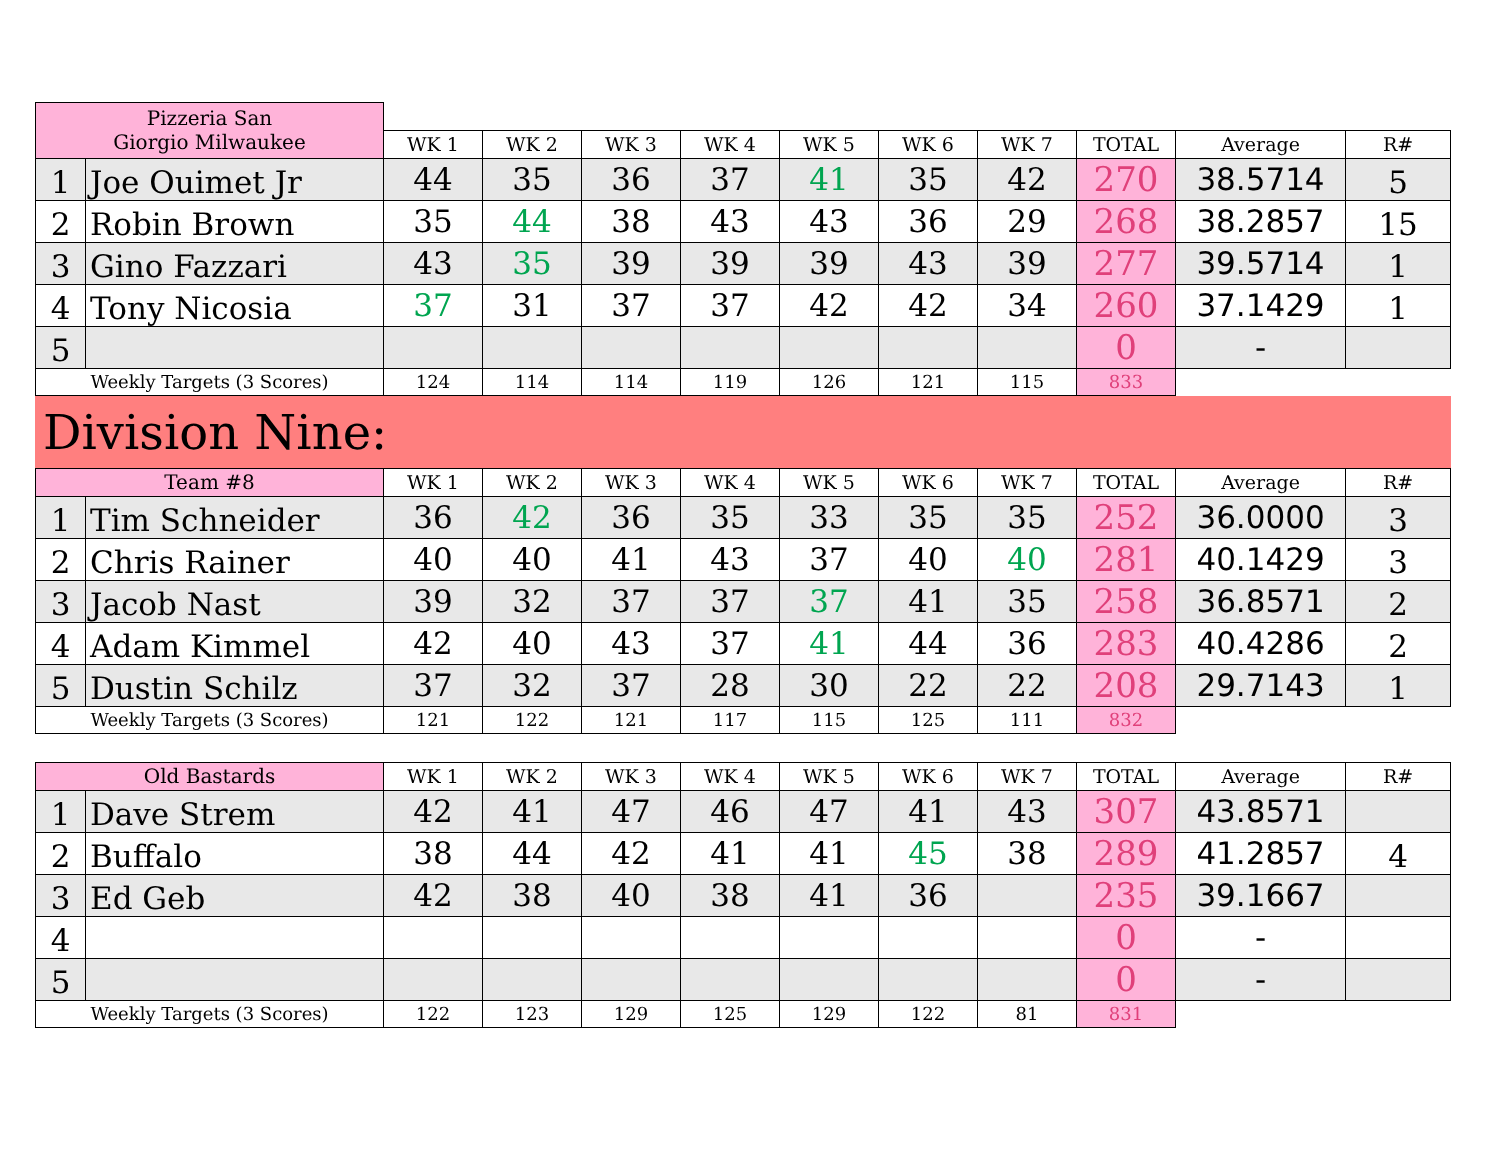| Pizzeria San Giorgio Milwaukee | | | | | | | | | | | |
| | | WK 1 | WK 2 | WK 3 | WK 4 | WK 5 | WK 6 | WK 7 | TOTAL | Average | R# |
| 1 | Joe Ouimet Jr | 44 | 35 | 36 | 37 | 41 | 35 | 42 | 270 | 38.5714 | 5 |
| 2 | Robin Brown | 35 | 44 | 38 | 43 | 43 | 36 | 29 | 268 | 38.2857 | 15 |
| 3 | Gino Fazzari | 43 | 35 | 39 | 39 | 39 | 43 | 39 | 277 | 39.5714 | 1 |
| 4 | Tony Nicosia | 37 | 31 | 37 | 37 | 42 | 42 | 34 | 260 | 37.1429 | 1 |
| 5 | | | | | | | | | 0 | - | |
| Weekly Targets (3 Scores) | | 124 | 114 | 114 | 119 | 126 | 121 | 115 | 833 | | |
Division Nine:
| Team #8 | | WK 1 | WK 2 | WK 3 | WK 4 | WK 5 | WK 6 | WK 7 | TOTAL | Average | R# |
| --- | --- | --- | --- | --- | --- | --- | --- | --- | --- | --- | --- |
| 1 | Tim Schneider | 36 | 42 | 36 | 35 | 33 | 35 | 35 | 252 | 36.0000 | 3 |
| 2 | Chris Rainer | 40 | 40 | 41 | 43 | 37 | 40 | 40 | 281 | 40.1429 | 3 |
| 3 | Jacob Nast | 39 | 32 | 37 | 37 | 37 | 41 | 35 | 258 | 36.8571 | 2 |
| 4 | Adam Kimmel | 42 | 40 | 43 | 37 | 41 | 44 | 36 | 283 | 40.4286 | 2 |
| 5 | Dustin Schilz | 37 | 32 | 37 | 28 | 30 | 22 | 22 | 208 | 29.7143 | 1 |
| Weekly Targets (3 Scores) | | 121 | 122 | 121 | 117 | 115 | 125 | 111 | 832 | | |
| Old Bastards | | WK 1 | WK 2 | WK 3 | WK 4 | WK 5 | WK 6 | WK 7 | TOTAL | Average | R# |
| --- | --- | --- | --- | --- | --- | --- | --- | --- | --- | --- | --- |
| 1 | Dave Strem | 42 | 41 | 47 | 46 | 47 | 41 | 43 | 307 | 43.8571 | |
| 2 | Buffalo | 38 | 44 | 42 | 41 | 41 | 45 | 38 | 289 | 41.2857 | 4 |
| 3 | Ed Geb | 42 | 38 | 40 | 38 | 41 | 36 | | 235 | 39.1667 | |
| 4 | | | | | | | | | 0 | - | |
| 5 | | | | | | | | | 0 | - | |
| Weekly Targets (3 Scores) | | 122 | 123 | 129 | 125 | 129 | 122 | 81 | 831 | | |